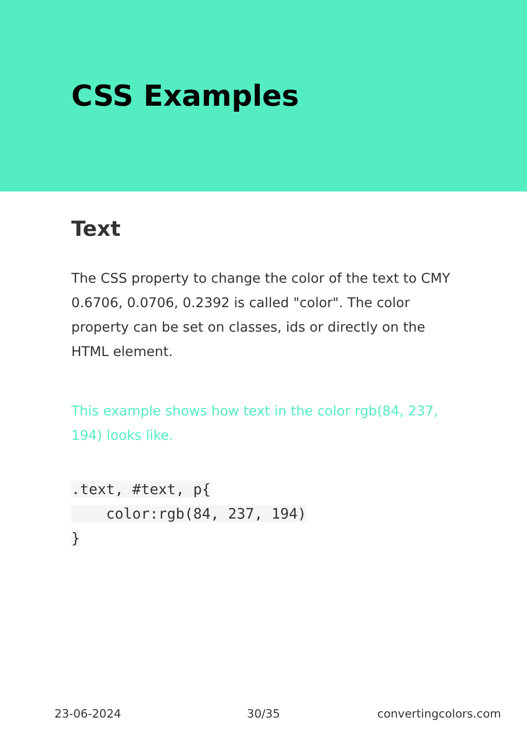CSS Examples
Text
The CSS property to change the color of the text to CMY 0.6706, 0.0706, 0.2392 is called "color". The color property can be set on classes, ids or directly on the HTML element.
This example shows how text in the color rgb(84, 237, 194) looks like.
.text, #text, p{
    color:rgb(84, 237, 194)
}
23-06-2024 30/35 convertingcolors.com